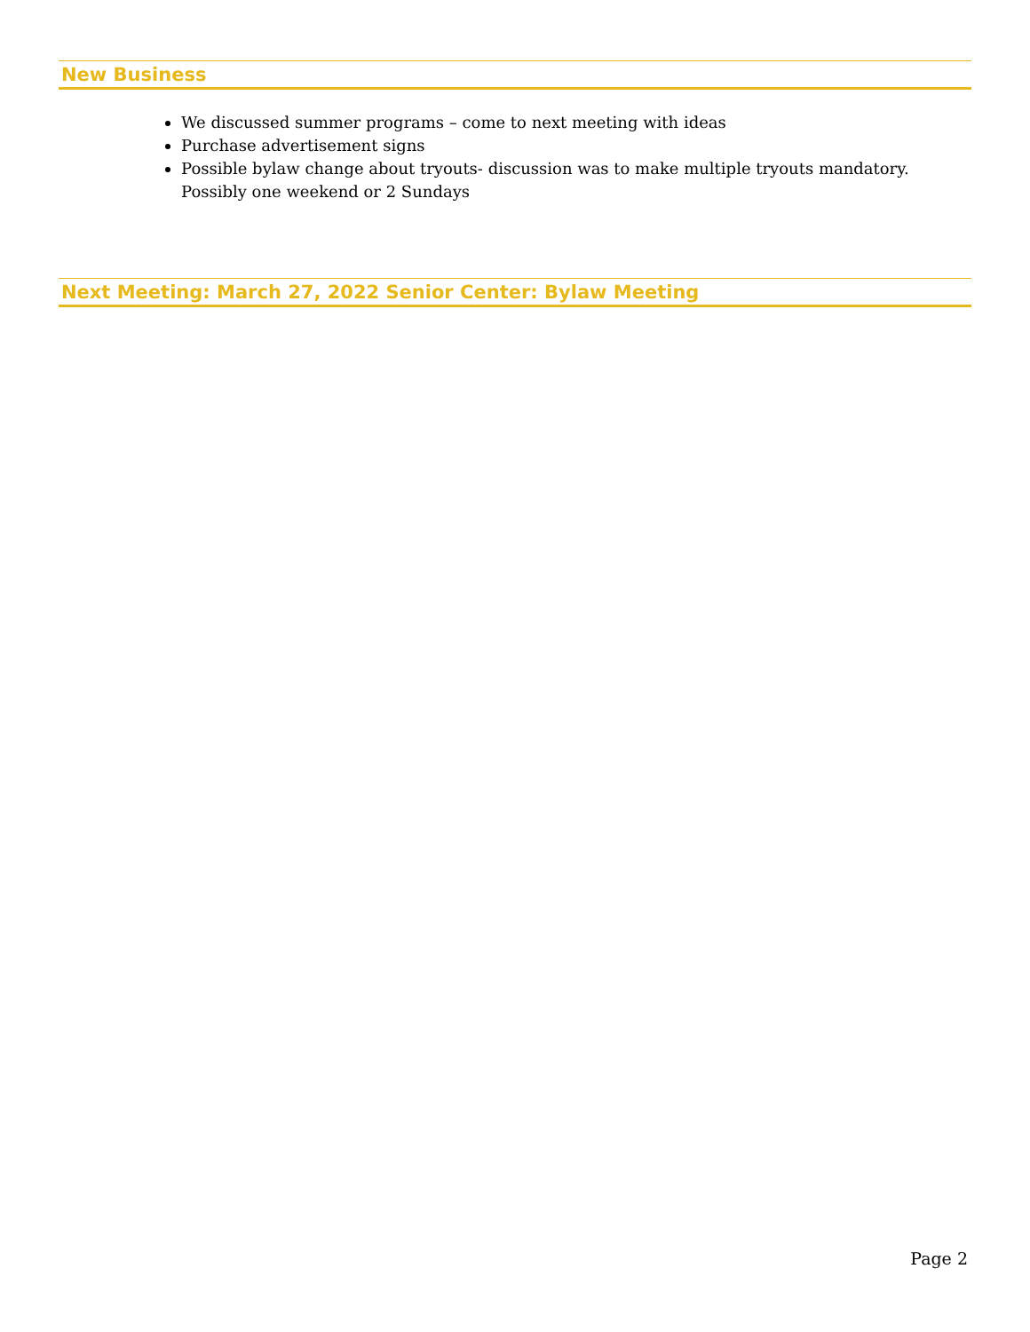New Business
We discussed summer programs – come to next meeting with ideas
Purchase advertisement signs
Possible bylaw change about tryouts- discussion was to make multiple tryouts mandatory. Possibly one weekend or 2 Sundays
Next Meeting: March 27, 2022 Senior Center: Bylaw Meeting
Page 2